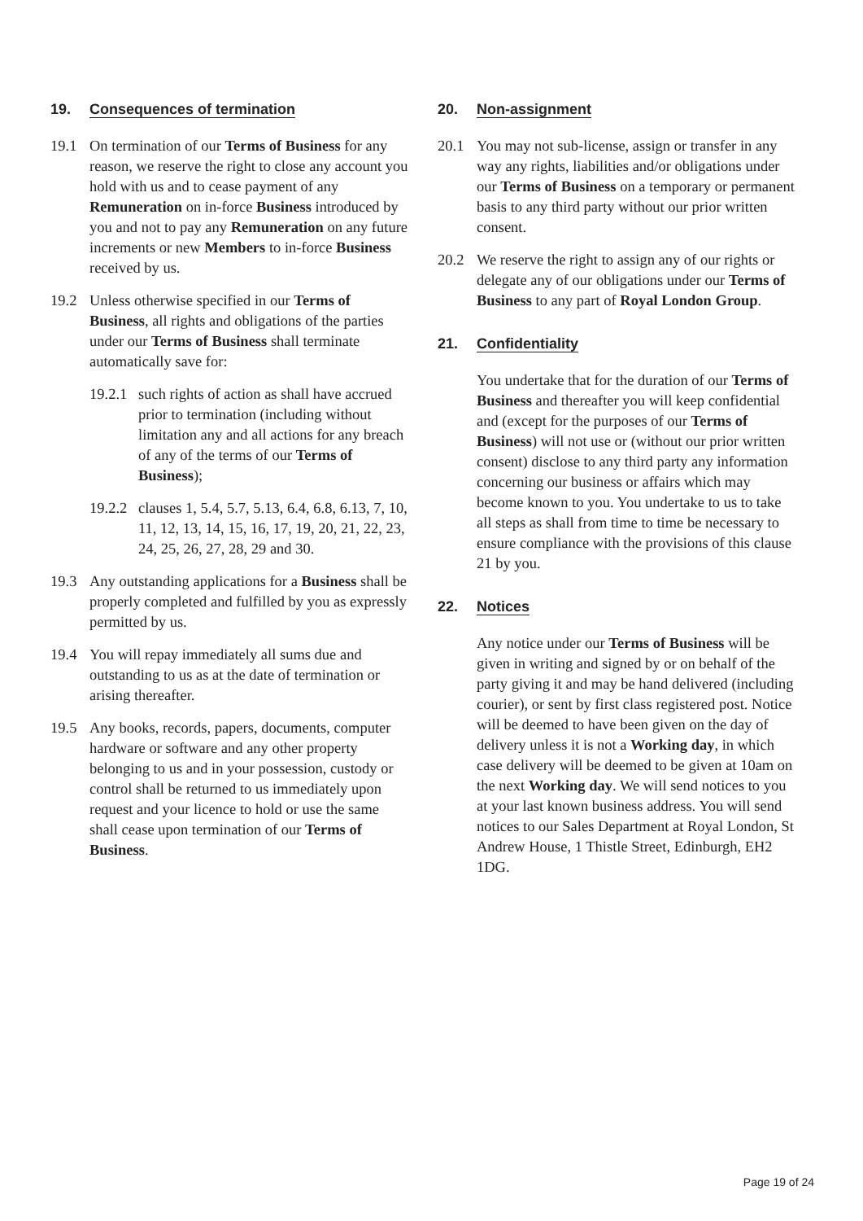19. Consequences of termination
19.1 On termination of our Terms of Business for any reason, we reserve the right to close any account you hold with us and to cease payment of any Remuneration on in-force Business introduced by you and not to pay any Remuneration on any future increments or new Members to in-force Business received by us.
19.2 Unless otherwise specified in our Terms of Business, all rights and obligations of the parties under our Terms of Business shall terminate automatically save for:
19.2.1 such rights of action as shall have accrued prior to termination (including without limitation any and all actions for any breach of any of the terms of our Terms of Business);
19.2.2 clauses 1, 5.4, 5.7, 5.13, 6.4, 6.8, 6.13, 7, 10, 11, 12, 13, 14, 15, 16, 17, 19, 20, 21, 22, 23, 24, 25, 26, 27, 28, 29 and 30.
19.3 Any outstanding applications for a Business shall be properly completed and fulfilled by you as expressly permitted by us.
19.4 You will repay immediately all sums due and outstanding to us as at the date of termination or arising thereafter.
19.5 Any books, records, papers, documents, computer hardware or software and any other property belonging to us and in your possession, custody or control shall be returned to us immediately upon request and your licence to hold or use the same shall cease upon termination of our Terms of Business.
20. Non-assignment
20.1 You may not sub-license, assign or transfer in any way any rights, liabilities and/or obligations under our Terms of Business on a temporary or permanent basis to any third party without our prior written consent.
20.2 We reserve the right to assign any of our rights or delegate any of our obligations under our Terms of Business to any part of Royal London Group.
21. Confidentiality
You undertake that for the duration of our Terms of Business and thereafter you will keep confidential and (except for the purposes of our Terms of Business) will not use or (without our prior written consent) disclose to any third party any information concerning our business or affairs which may become known to you. You undertake to us to take all steps as shall from time to time be necessary to ensure compliance with the provisions of this clause 21 by you.
22. Notices
Any notice under our Terms of Business will be given in writing and signed by or on behalf of the party giving it and may be hand delivered (including courier), or sent by first class registered post. Notice will be deemed to have been given on the day of delivery unless it is not a Working day, in which case delivery will be deemed to be given at 10am on the next Working day. We will send notices to you at your last known business address. You will send notices to our Sales Department at Royal London, St Andrew House, 1 Thistle Street, Edinburgh, EH2 1DG.
Page 19 of 24